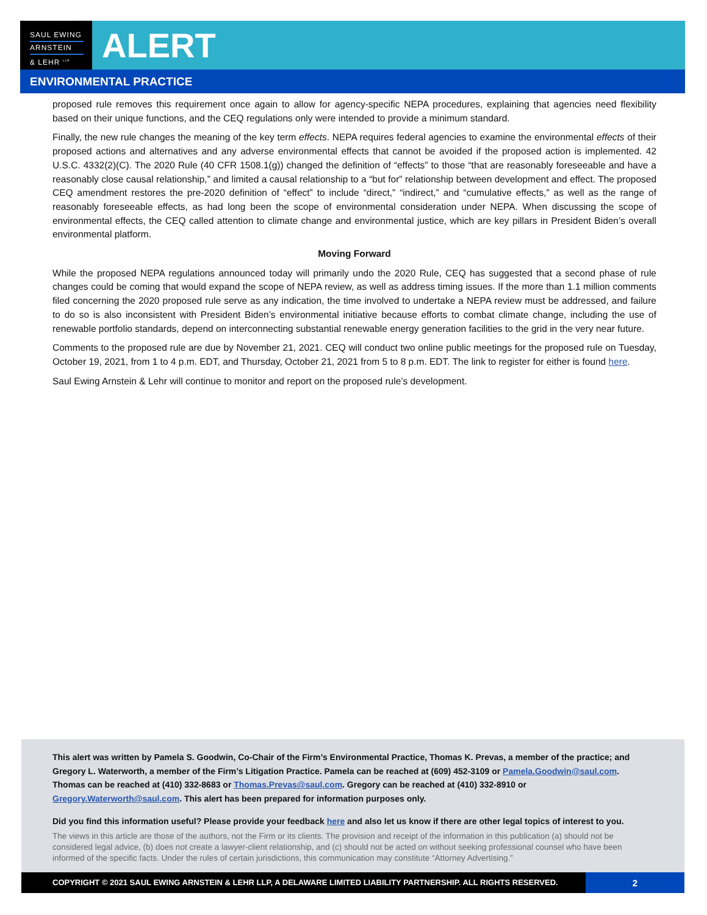SAUL EWING
ARNSTEIN
& LEHR <sup>LLP</sup>
ALERT
ENVIRONMENTAL PRACTICE
proposed rule removes this requirement once again to allow for agency-specific NEPA procedures, explaining that agencies need flexibility based on their unique functions, and the CEQ regulations only were intended to provide a minimum standard.
Finally, the new rule changes the meaning of the key term effects. NEPA requires federal agencies to examine the environmental effects of their proposed actions and alternatives and any adverse environmental effects that cannot be avoided if the proposed action is implemented. 42 U.S.C. 4332(2)(C). The 2020 Rule (40 CFR 1508.1(g)) changed the definition of “effects” to those “that are reasonably foreseeable and have a reasonably close causal relationship,” and limited a causal relationship to a “but for” relationship between development and effect. The proposed CEQ amendment restores the pre-2020 definition of “effect” to include “direct,” “indirect,” and “cumulative effects,” as well as the range of reasonably foreseeable effects, as had long been the scope of environmental consideration under NEPA. When discussing the scope of environmental effects, the CEQ called attention to climate change and environmental justice, which are key pillars in President Biden’s overall environmental platform.
Moving Forward
While the proposed NEPA regulations announced today will primarily undo the 2020 Rule, CEQ has suggested that a second phase of rule changes could be coming that would expand the scope of NEPA review, as well as address timing issues. If the more than 1.1 million comments filed concerning the 2020 proposed rule serve as any indication, the time involved to undertake a NEPA review must be addressed, and failure to do so is also inconsistent with President Biden’s environmental initiative because efforts to combat climate change, including the use of renewable portfolio standards, depend on interconnecting substantial renewable energy generation facilities to the grid in the very near future.
Comments to the proposed rule are due by November 21, 2021. CEQ will conduct two online public meetings for the proposed rule on Tuesday, October 19, 2021, from 1 to 4 p.m. EDT, and Thursday, October 21, 2021 from 5 to 8 p.m. EDT. The link to register for either is found here.
Saul Ewing Arnstein & Lehr will continue to monitor and report on the proposed rule’s development.
This alert was written by Pamela S. Goodwin, Co-Chair of the Firm’s Environmental Practice, Thomas K. Prevas, a member of the practice; and Gregory L. Waterworth, a member of the Firm’s Litigation Practice. Pamela can be reached at (609) 452-3109 or Pamela.Goodwin@saul.com. Thomas can be reached at (410) 332-8683 or Thomas.Prevas@saul.com. Gregory can be reached at (410) 332-8910 or Gregory.Waterworth@saul.com. This alert has been prepared for information purposes only.
Did you find this information useful? Please provide your feedback here and also let us know if there are other legal topics of interest to you.
The views in this article are those of the authors, not the Firm or its clients. The provision and receipt of the information in this publication (a) should not be considered legal advice, (b) does not create a lawyer-client relationship, and (c) should not be acted on without seeking professional counsel who have been informed of the specific facts. Under the rules of certain jurisdictions, this communication may constitute “Attorney Advertising.”
COPYRIGHT © 2021 SAUL EWING ARNSTEIN & LEHR LLP, A DELAWARE LIMITED LIABILITY PARTNERSHIP. ALL RIGHTS RESERVED.
2